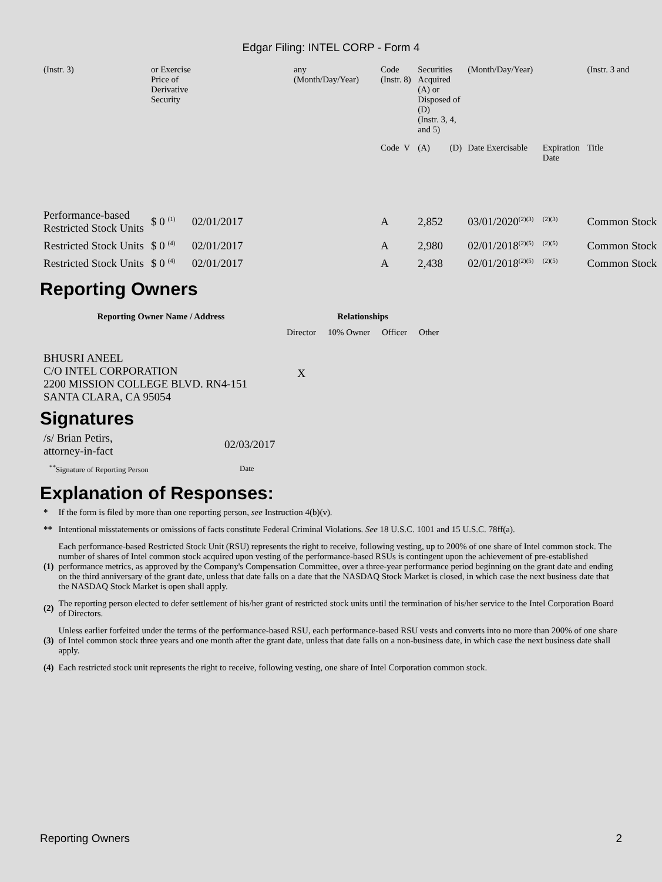Edgar Filing: INTEL CORP - Form 4
| (Instr. 3) | or Exercise Price of Derivative Security | any (Month/Day/Year) | Code (Instr. 8) | Securities Acquired (A) or Disposed of (D) (Instr. 3, 4, and 5) | | (Month/Day/Year) | | (Instr. 3 and |
| | | | Code V | (A) | (D) | Date Exercisable | Expiration Date | Title |
| Performance-based Restricted Stock Units | $ 0 <sup>(1)</sup> 02/01/2017 | | A | 2,852 | | 03/01/2020<sup>(2)(3)</sup> | <sup>(2)(3)</sup> | Common Stock |
| Restricted Stock Units | $ 0 <sup>(4)</sup> 02/01/2017 | | A | 2,980 | | 02/01/2018<sup>(2)(5)</sup> | <sup>(2)(5)</sup> | Common Stock |
| Restricted Stock Units | $ 0 <sup>(4)</sup> 02/01/2017 | | A | 2,438 | | 02/01/2018<sup>(2)(5)</sup> | <sup>(2)(5)</sup> | Common Stock |
Reporting Owners
| Reporting Owner Name / Address | Relationships | | | |
| --- | --- | --- | --- | --- |
| | Director | 10% Owner | Officer | Other |
| BHUSRI ANEEL C/O INTEL CORPORATION 2200 MISSION COLLEGE BLVD. RN4-151 SANTA CLARA, CA 95054 | X | | | |
Signatures
| /s/ Brian Petirs, attorney-in-fact | 02/03/2017 |
| <sup>**</sup> Signature of Reporting Person | Date |
Explanation of Responses:
| * | If the form is filed by more than one reporting person, see Instruction 4(b)(v). |
| ** | Intentional misstatements or omissions of facts constitute Federal Criminal Violations. See 18 U.S.C. 1001 and 15 U.S.C. 78ff(a). |
| (1) | Each performance-based Restricted Stock Unit (RSU) represents the right to receive, following vesting, up to 200% of one share of Intel common stock. The number of shares of Intel common stock acquired upon vesting of the performance-based RSUs is contingent upon the achievement of pre-established performance metrics, as approved by the Company's Compensation Committee, over a three-year performance period beginning on the grant date and ending on the third anniversary of the grant date, unless that date falls on a date that the NASDAQ Stock Market is closed, in which case the next business date that the NASDAQ Stock Market is open shall apply. |
| (2) | The reporting person elected to defer settlement of his/her grant of restricted stock units until the termination of his/her service to the Intel Corporation Board of Directors. |
| (3) | Unless earlier forfeited under the terms of the performance-based RSU, each performance-based RSU vests and converts into no more than 200% of one share of Intel common stock three years and one month after the grant date, unless that date falls on a non-business date, in which case the next business date shall apply. |
| (4) | Each restricted stock unit represents the right to receive, following vesting, one share of Intel Corporation common stock. |
Reporting Owners 2